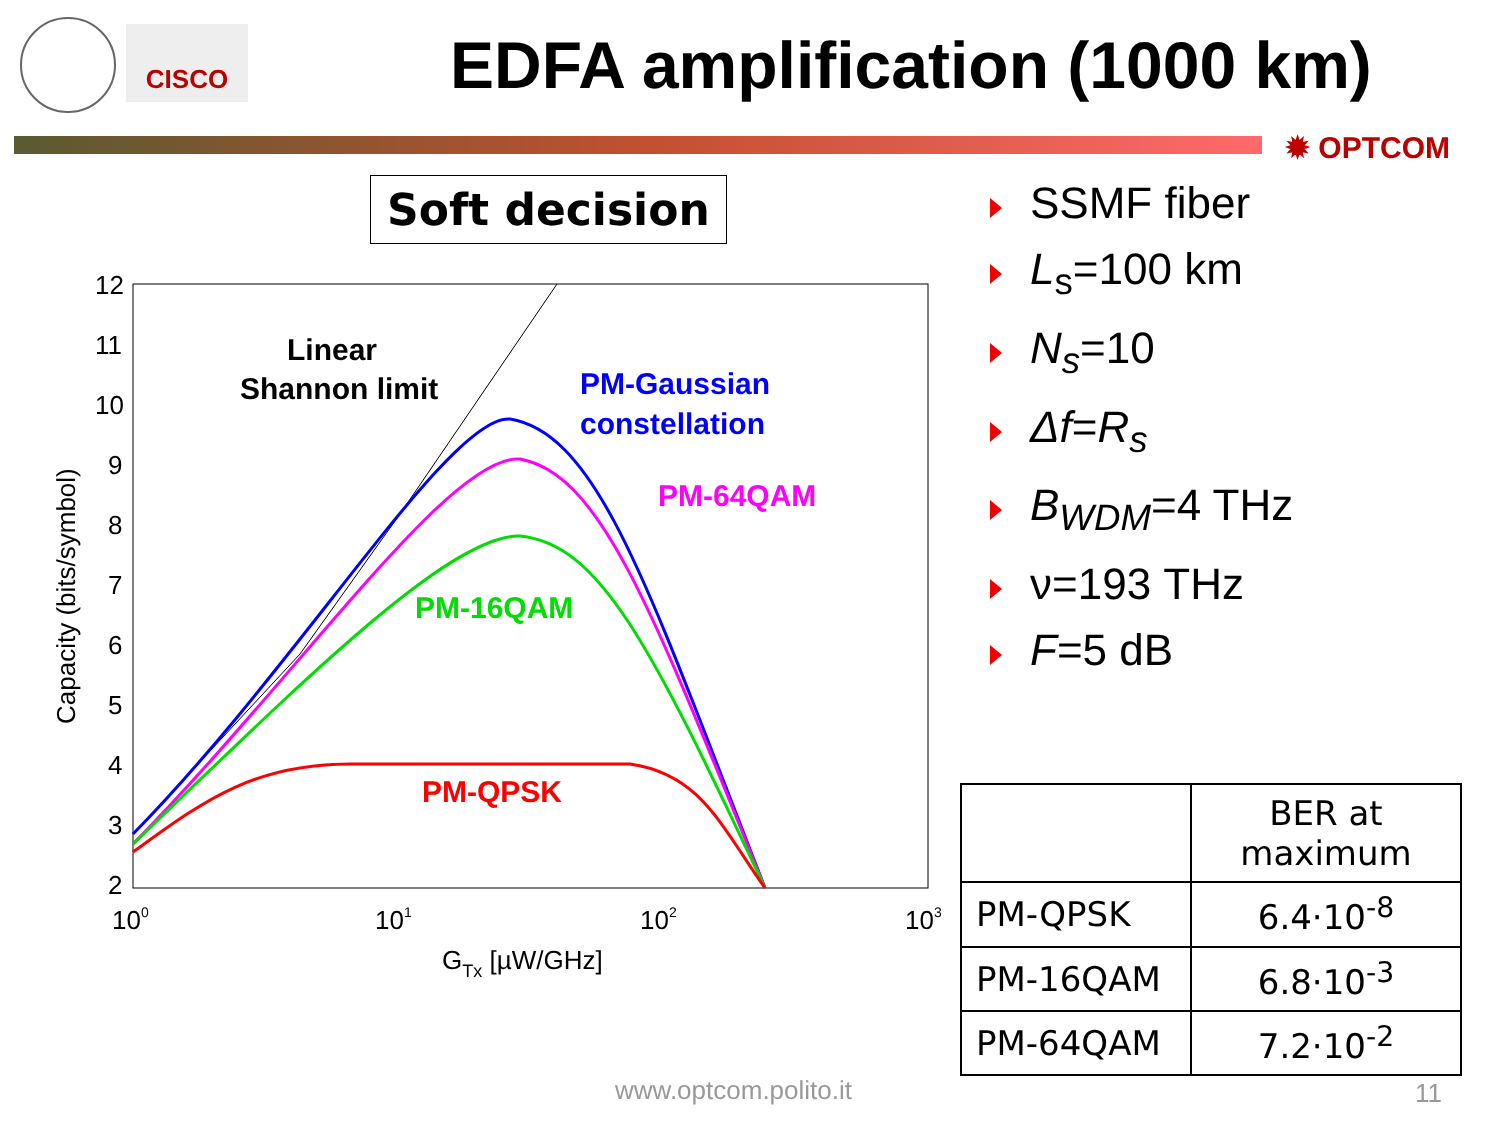CISCO
EDFA amplification (1000 km)
✹ OPTCOM
Soft decision
12
11
10
9
8
7
6
5
4
3
2
100
101
102
103
GTx [µW/GHz]
Capacity (bits/symbol)
Linear
Shannon limit
PM-Gaussian
constellation
PM-64QAM
PM-16QAM
PM-QPSK
SSMF fiber
L<sub>s</sub>=100 km
N<sub>s</sub>=10
Δf=R<sub>s</sub>
B<sub>WDM</sub>=4 THz
ν=193 THz
F=5 dB
| | BER at maximum |
| --- | --- |
| PM-QPSK | 6.4·10<sup>-8</sup> |
| PM-16QAM | 6.8·10<sup>-3</sup> |
| PM-64QAM | 7.2·10<sup>-2</sup> |
www.optcom.polito.it 11